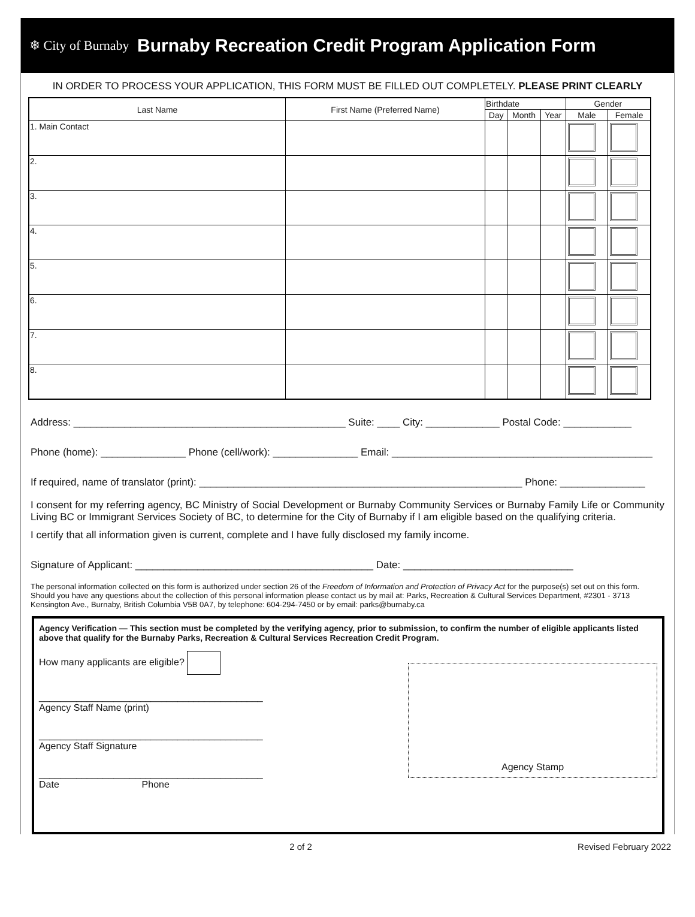❄ City of Burnaby
Burnaby Recreation Credit Program Application Form
IN ORDER TO PROCESS YOUR APPLICATION, THIS FORM MUST BE FILLED OUT COMPLETELY. PLEASE PRINT CLEARLY
| Last Name | First Name (Preferred Name) | Birthdate | | | Gender | |
| --- | --- | --- | --- | --- | --- | --- |
| | | Day | Month | Year | Male | Female |
| 1. Main Contact | | | | | | |
| 2. | | | | | | |
| 3. | | | | | | |
| 4. | | | | | | |
| 5. | | | | | | |
| 6. | | | | | | |
| 7. | | | | | | |
| 8. | | | | | | |
Address: ________________________________________________ Suite: ____ City: _____________ Postal Code: ____________
Phone (home): _______________ Phone (cell/work): _______________ Email: ______________________________________________
If required, name of translator (print): _________________________________________________________ Phone: _______________
I consent for my referring agency, BC Ministry of Social Development or Burnaby Community Services or Burnaby Family Life or Community Living BC or Immigrant Services Society of BC, to determine for the City of Burnaby if I am eligible based on the qualifying criteria.
I certify that all information given is current, complete and I have fully disclosed my family income.
Signature of Applicant: __________________________________________ Date: ______________________________
The personal information collected on this form is authorized under section 26 of the Freedom of Information and Protection of Privacy Act for the purpose(s) set out on this form. Should you have any questions about the collection of this personal information please contact us by mail at: Parks, Recreation & Cultural Services Department, #2301 - 3713 Kensington Ave., Burnaby, British Columbia V5B 0A7, by telephone: 604-294-7450 or by email: parks@burnaby.ca
Agency Verification — This section must be completed by the verifying agency, prior to submission, to confirm the number of eligible applicants listed above that qualify for the Burnaby Parks, Recreation & Cultural Services Recreation Credit Program.
How many applicants are eligible?
__________________________________________
Agency Staff Name (print)
__________________________________________
Agency Staff Signature
__________________________________________
Date Phone
Agency Stamp
2 of 2 Revised February 2022